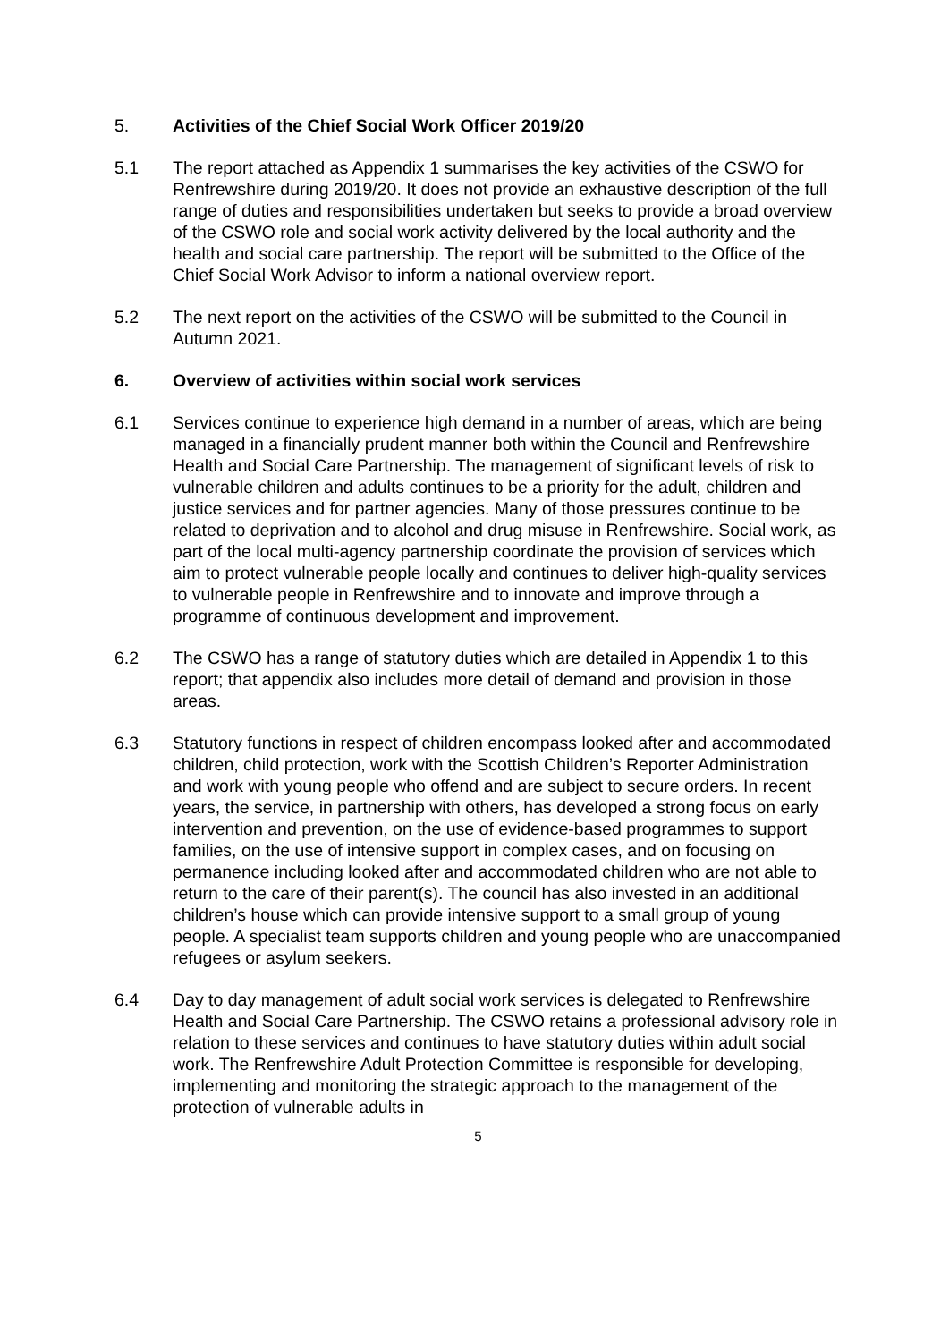5. Activities of the Chief Social Work Officer 2019/20
5.1 The report attached as Appendix 1 summarises the key activities of the CSWO for Renfrewshire during 2019/20. It does not provide an exhaustive description of the full range of duties and responsibilities undertaken but seeks to provide a broad overview of the CSWO role and social work activity delivered by the local authority and the health and social care partnership. The report will be submitted to the Office of the Chief Social Work Advisor to inform a national overview report.
5.2 The next report on the activities of the CSWO will be submitted to the Council in Autumn 2021.
6. Overview of activities within social work services
6.1 Services continue to experience high demand in a number of areas, which are being managed in a financially prudent manner both within the Council and Renfrewshire Health and Social Care Partnership. The management of significant levels of risk to vulnerable children and adults continues to be a priority for the adult, children and justice services and for partner agencies. Many of those pressures continue to be related to deprivation and to alcohol and drug misuse in Renfrewshire. Social work, as part of the local multi-agency partnership coordinate the provision of services which aim to protect vulnerable people locally and continues to deliver high-quality services to vulnerable people in Renfrewshire and to innovate and improve through a programme of continuous development and improvement.
6.2 The CSWO has a range of statutory duties which are detailed in Appendix 1 to this report; that appendix also includes more detail of demand and provision in those areas.
6.3 Statutory functions in respect of children encompass looked after and accommodated children, child protection, work with the Scottish Children’s Reporter Administration and work with young people who offend and are subject to secure orders. In recent years, the service, in partnership with others, has developed a strong focus on early intervention and prevention, on the use of evidence-based programmes to support families, on the use of intensive support in complex cases, and on focusing on permanence including looked after and accommodated children who are not able to return to the care of their parent(s). The council has also invested in an additional children’s house which can provide intensive support to a small group of young people. A specialist team supports children and young people who are unaccompanied refugees or asylum seekers.
6.4 Day to day management of adult social work services is delegated to Renfrewshire Health and Social Care Partnership. The CSWO retains a professional advisory role in relation to these services and continues to have statutory duties within adult social work. The Renfrewshire Adult Protection Committee is responsible for developing, implementing and monitoring the strategic approach to the management of the protection of vulnerable adults in
5